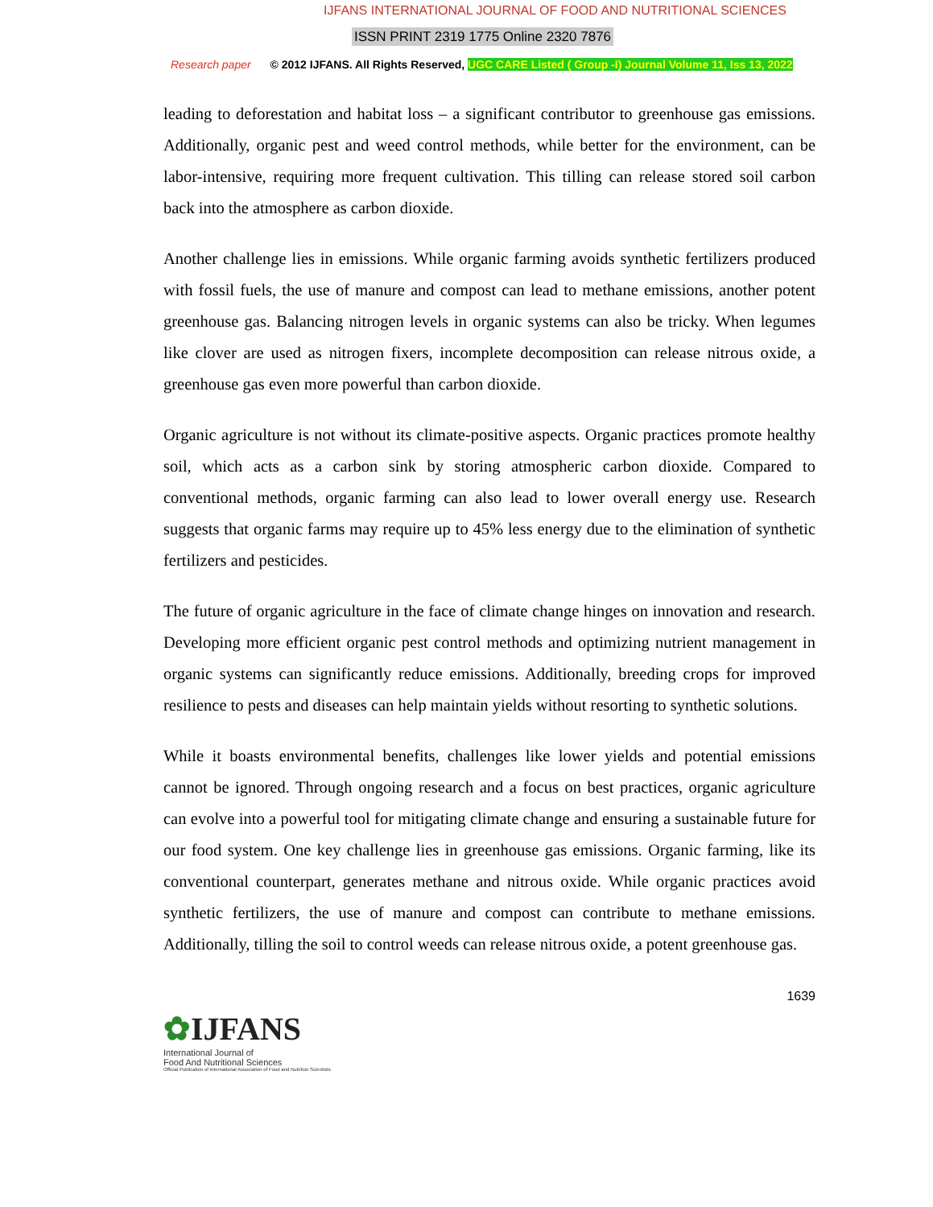IJFANS INTERNATIONAL JOURNAL OF FOOD AND NUTRITIONAL SCIENCES
ISSN PRINT 2319 1775 Online 2320 7876
Research paper © 2012 IJFANS. All Rights Reserved, UGC CARE Listed ( Group -I) Journal Volume 11, Iss 13, 2022
leading to deforestation and habitat loss – a significant contributor to greenhouse gas emissions. Additionally, organic pest and weed control methods, while better for the environment, can be labor-intensive, requiring more frequent cultivation. This tilling can release stored soil carbon back into the atmosphere as carbon dioxide.
Another challenge lies in emissions. While organic farming avoids synthetic fertilizers produced with fossil fuels, the use of manure and compost can lead to methane emissions, another potent greenhouse gas. Balancing nitrogen levels in organic systems can also be tricky. When legumes like clover are used as nitrogen fixers, incomplete decomposition can release nitrous oxide, a greenhouse gas even more powerful than carbon dioxide.
Organic agriculture is not without its climate-positive aspects. Organic practices promote healthy soil, which acts as a carbon sink by storing atmospheric carbon dioxide. Compared to conventional methods, organic farming can also lead to lower overall energy use. Research suggests that organic farms may require up to 45% less energy due to the elimination of synthetic fertilizers and pesticides.
The future of organic agriculture in the face of climate change hinges on innovation and research. Developing more efficient organic pest control methods and optimizing nutrient management in organic systems can significantly reduce emissions. Additionally, breeding crops for improved resilience to pests and diseases can help maintain yields without resorting to synthetic solutions.
While it boasts environmental benefits, challenges like lower yields and potential emissions cannot be ignored. Through ongoing research and a focus on best practices, organic agriculture can evolve into a powerful tool for mitigating climate change and ensuring a sustainable future for our food system. One key challenge lies in greenhouse gas emissions. Organic farming, like its conventional counterpart, generates methane and nitrous oxide. While organic practices avoid synthetic fertilizers, the use of manure and compost can contribute to methane emissions. Additionally, tilling the soil to control weeds can release nitrous oxide, a potent greenhouse gas.
1639
✿IJFANS
International Journal of
Food And Nutritional Sciences
Official Publication of International Association of Food and Nutrition Scientists